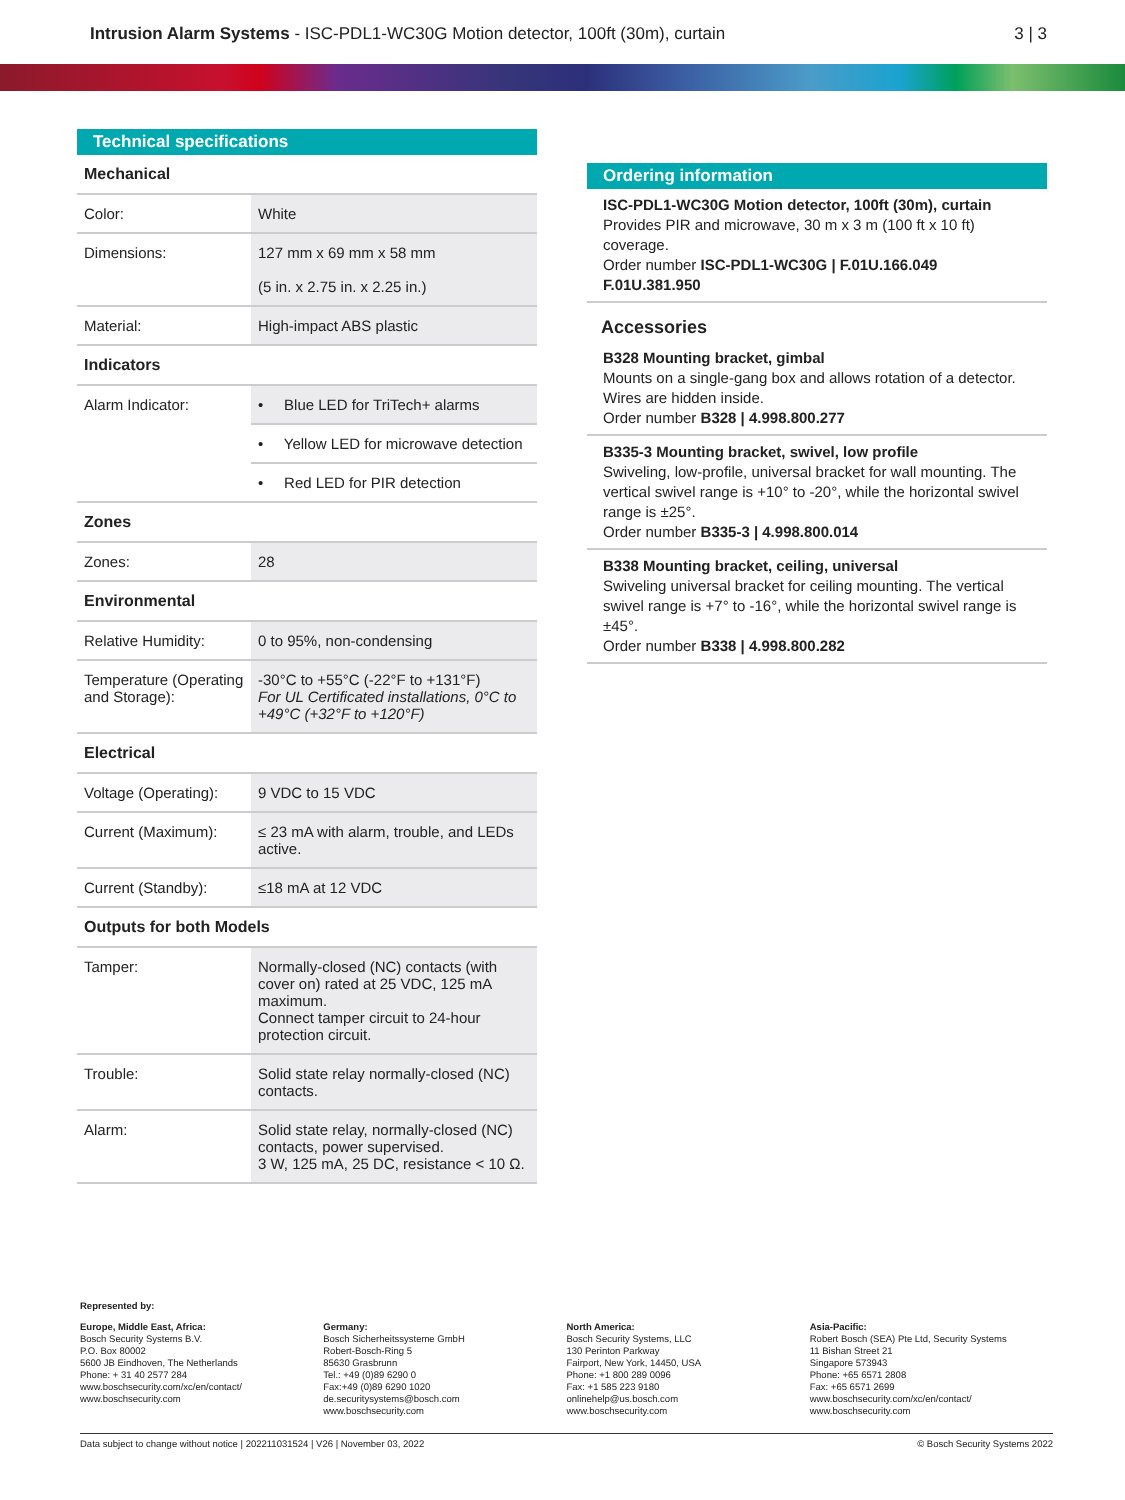Intrusion Alarm Systems - ISC-PDL1-WC30G Motion detector, 100ft (30m), curtain
3 | 3
Technical specifications
| Mechanical | |
| --- | --- |
| Color: | White |
| Dimensions: | 127 mm x 69 mm x 58 mm (5 in. x 2.75 in. x 2.25 in.) |
| Material: | High-impact ABS plastic |
| Indicators | |
| Alarm Indicator: | • Blue LED for TriTech+ alarms |
| | • Yellow LED for microwave detection |
| | • Red LED for PIR detection |
| Zones | |
| Zones: | 28 |
| Environmental | |
| Relative Humidity: | 0 to 95%, non-condensing |
| Temperature (Operating and Storage): | -30°C to +55°C (-22°F to +131°F) For UL Certificated installations, 0°C to +49°C (+32°F to +120°F) |
| Electrical | |
| Voltage (Operating): | 9 VDC to 15 VDC |
| Current (Maximum): | ≤ 23 mA with alarm, trouble, and LEDs active. |
| Current (Standby): | ≤18 mA at 12 VDC |
| Outputs for both Models | |
| Tamper: | Normally-closed (NC) contacts (with cover on) rated at 25 VDC, 125 mA maximum. Connect tamper circuit to 24-hour protection circuit. |
| Trouble: | Solid state relay normally-closed (NC) contacts. |
| Alarm: | Solid state relay, normally-closed (NC) contacts, power supervised. 3 W, 125 mA, 25 DC, resistance < 10 Ω. |
Ordering information
ISC-PDL1-WC30G Motion detector, 100ft (30m), curtain
Provides PIR and microwave, 30 m x 3 m (100 ft x 10 ft) coverage.
Order number ISC-PDL1-WC30G | F.01U.166.049 F.01U.381.950
Accessories
B328 Mounting bracket, gimbal
Mounts on a single-gang box and allows rotation of a detector. Wires are hidden inside.
Order number B328 | 4.998.800.277
B335-3 Mounting bracket, swivel, low profile
Swiveling, low-profile, universal bracket for wall mounting. The vertical swivel range is +10° to -20°, while the horizontal swivel range is ±25°.
Order number B335-3 | 4.998.800.014
B338 Mounting bracket, ceiling, universal
Swiveling universal bracket for ceiling mounting. The vertical swivel range is +7° to -16°, while the horizontal swivel range is ±45°.
Order number B338 | 4.998.800.282
Represented by:
Europe, Middle East, Africa:
Bosch Security Systems B.V.
P.O. Box 80002
5600 JB Eindhoven, The Netherlands
Phone: + 31 40 2577 284
www.boschsecurity.com/xc/en/contact/
www.boschsecurity.com
Germany:
Bosch Sicherheitssysteme GmbH
Robert-Bosch-Ring 5
85630 Grasbrunn
Tel.: +49 (0)89 6290 0
Fax:+49 (0)89 6290 1020
de.securitysystems@bosch.com
www.boschsecurity.com
North America:
Bosch Security Systems, LLC
130 Perinton Parkway
Fairport, New York, 14450, USA
Phone: +1 800 289 0096
Fax: +1 585 223 9180
onlinehelp@us.bosch.com
www.boschsecurity.com
Asia-Pacific:
Robert Bosch (SEA) Pte Ltd, Security Systems
11 Bishan Street 21
Singapore 573943
Phone: +65 6571 2808
Fax: +65 6571 2699
www.boschsecurity.com/xc/en/contact/
www.boschsecurity.com
Data subject to change without notice | 202211031524 | V26 | November 03, 2022 © Bosch Security Systems 2022